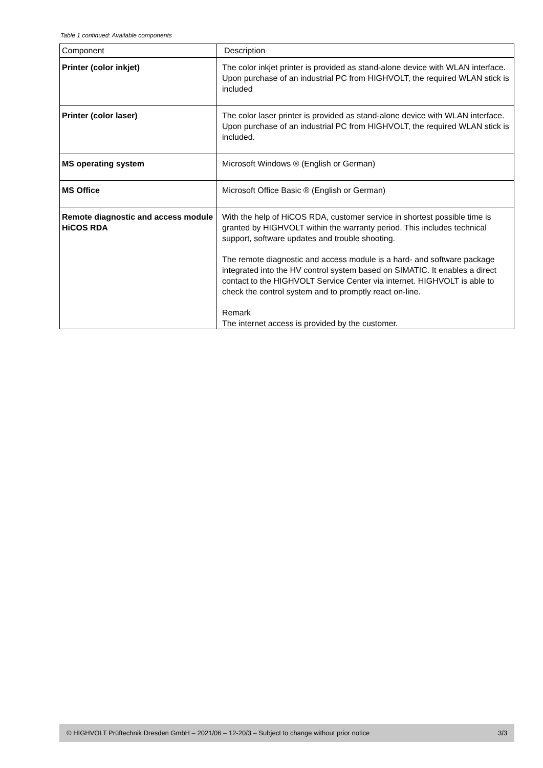Table 1 continued: Available components
| Component | Description |
| --- | --- |
| Printer (color inkjet) | The color inkjet printer is provided as stand-alone device with WLAN interface. Upon purchase of an industrial PC from HIGHVOLT, the required WLAN stick is included |
| Printer (color laser) | The color laser printer is provided as stand-alone device with WLAN interface. Upon purchase of an industrial PC from HIGHVOLT, the required WLAN stick is included. |
| MS operating system | Microsoft Windows ® (English or German) |
| MS Office | Microsoft Office Basic ® (English or German) |
| Remote diagnostic and access module HiCOS RDA | With the help of HiCOS RDA, customer service in shortest possible time is granted by HIGHVOLT within the warranty period. This includes technical support, software updates and trouble shooting. The remote diagnostic and access module is a hard- and software package integrated into the HV control system based on SIMATIC. It enables a direct contact to the HIGHVOLT Service Center via internet. HIGHVOLT is able to check the control system and to promptly react on-line. Remark The internet access is provided by the customer. |
© HIGHVOLT Prüftechnik Dresden GmbH – 2021/06 – 12-20/3 – Subject to change without prior notice 3/3